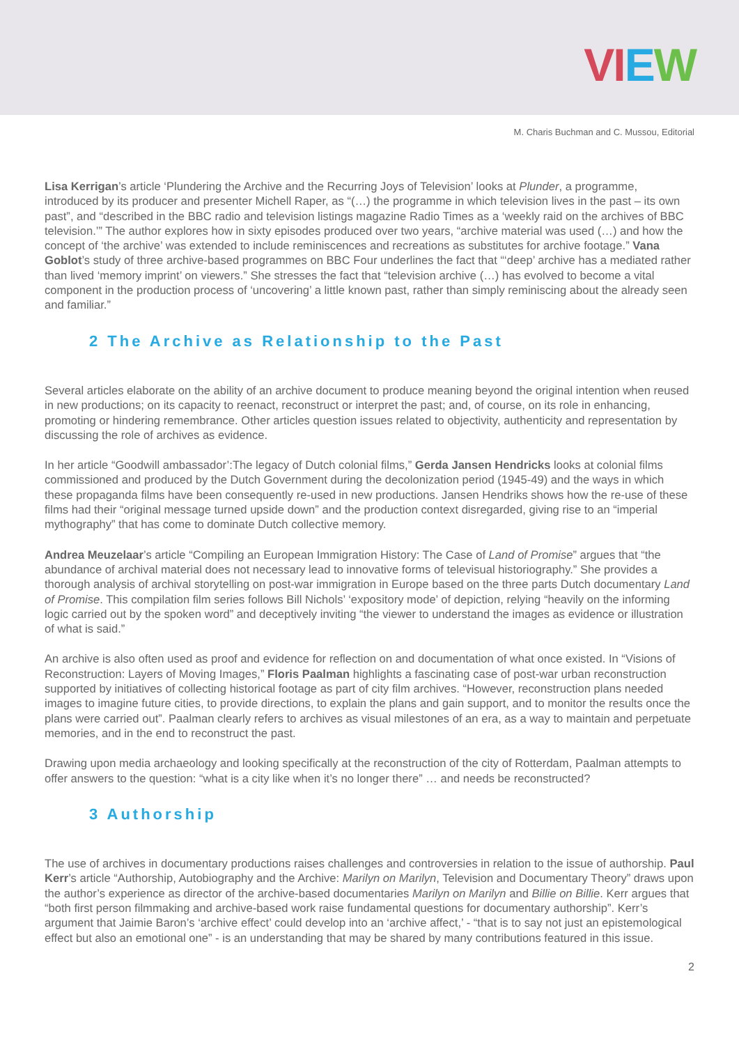VIEW
M. Charis Buchman and C. Mussou, Editorial
Lisa Kerrigan’s article ‘Plundering the Archive and the Recurring Joys of Television’ looks at Plunder, a programme, introduced by its producer and presenter Michell Raper, as “(…) the programme in which television lives in the past – its own past”, and “described in the BBC radio and television listings magazine Radio Times as a ‘weekly raid on the archives of BBC television.’” The author explores how in sixty episodes produced over two years, “archive material was used (…) and how the concept of ‘the archive’ was extended to include reminiscences and recreations as substitutes for archive footage.” Vana Goblot’s study of three archive-based programmes on BBC Four underlines the fact that “‘deep’ archive has a mediated rather than lived ‘memory imprint’ on viewers.” She stresses the fact that “television archive (…) has evolved to become a vital component in the production process of ‘uncovering’ a little known past, rather than simply reminiscing about the already seen and familiar.”
2 The Archive as Relationship to the Past
Several articles elaborate on the ability of an archive document to produce meaning beyond the original intention when reused in new productions; on its capacity to reenact, reconstruct or interpret the past; and, of course, on its role in enhancing, promoting or hindering remembrance. Other articles question issues related to objectivity, authenticity and representation by discussing the role of archives as evidence.
In her article “Goodwill ambassador’:The legacy of Dutch colonial films,” Gerda Jansen Hendricks looks at colonial films commissioned and produced by the Dutch Government during the decolonization period (1945-49) and the ways in which these propaganda films have been consequently re-used in new productions. Jansen Hendriks shows how the re-use of these films had their “original message turned upside down” and the production context disregarded, giving rise to an “imperial mythography” that has come to dominate Dutch collective memory.
Andrea Meuzelaar’s article “Compiling an European Immigration History: The Case of Land of Promise” argues that “the abundance of archival material does not necessary lead to innovative forms of televisual historiography.” She provides a thorough analysis of archival storytelling on post-war immigration in Europe based on the three parts Dutch documentary Land of Promise. This compilation film series follows Bill Nichols’ ‘expository mode’ of depiction, relying “heavily on the informing logic carried out by the spoken word” and deceptively inviting “the viewer to understand the images as evidence or illustration of what is said.”
An archive is also often used as proof and evidence for reflection on and documentation of what once existed. In “Visions of Reconstruction: Layers of Moving Images,” Floris Paalman highlights a fascinating case of post-war urban reconstruction supported by initiatives of collecting historical footage as part of city film archives. “However, reconstruction plans needed images to imagine future cities, to provide directions, to explain the plans and gain support, and to monitor the results once the plans were carried out”. Paalman clearly refers to archives as visual milestones of an era, as a way to maintain and perpetuate memories, and in the end to reconstruct the past.
Drawing upon media archaeology and looking specifically at the reconstruction of the city of Rotterdam, Paalman attempts to offer answers to the question: “what is a city like when it’s no longer there” … and needs be reconstructed?
3 Authorship
The use of archives in documentary productions raises challenges and controversies in relation to the issue of authorship. Paul Kerr’s article “Authorship, Autobiography and the Archive: Marilyn on Marilyn, Television and Documentary Theory” draws upon the author’s experience as director of the archive-based documentaries Marilyn on Marilyn and Billie on Billie. Kerr argues that “both first person filmmaking and archive-based work raise fundamental questions for documentary authorship”. Kerr’s argument that Jaimie Baron’s ‘archive effect’ could develop into an ‘archive affect,’ - “that is to say not just an epistemological effect but also an emotional one” - is an understanding that may be shared by many contributions featured in this issue.
2